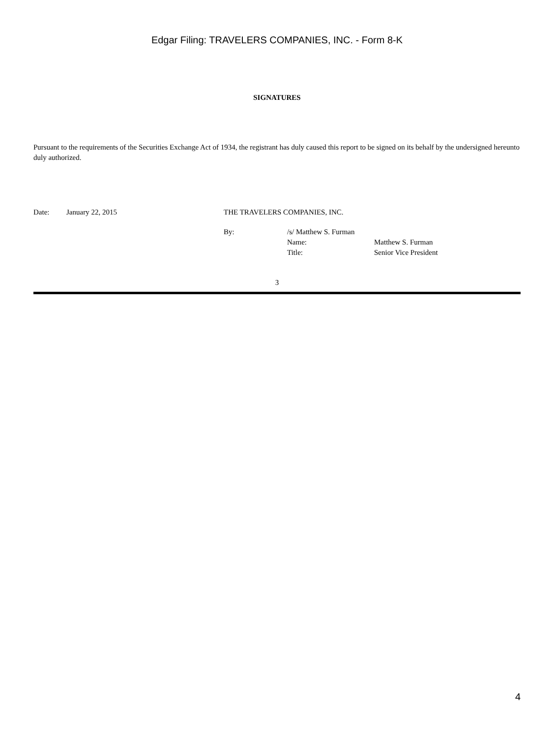Edgar Filing: TRAVELERS COMPANIES, INC. - Form 8-K
SIGNATURES
Pursuant to the requirements of the Securities Exchange Act of 1934, the registrant has duly caused this report to be signed on its behalf by the undersigned hereunto duly authorized.
| Date: | January 22, 2015 | THE TRAVELERS COMPANIES, INC. | | |
| | | By: | /s/ Matthew S. Furman | |
| | | | Name: | Matthew S. Furman |
| | | | Title: | Senior Vice President |
3
4